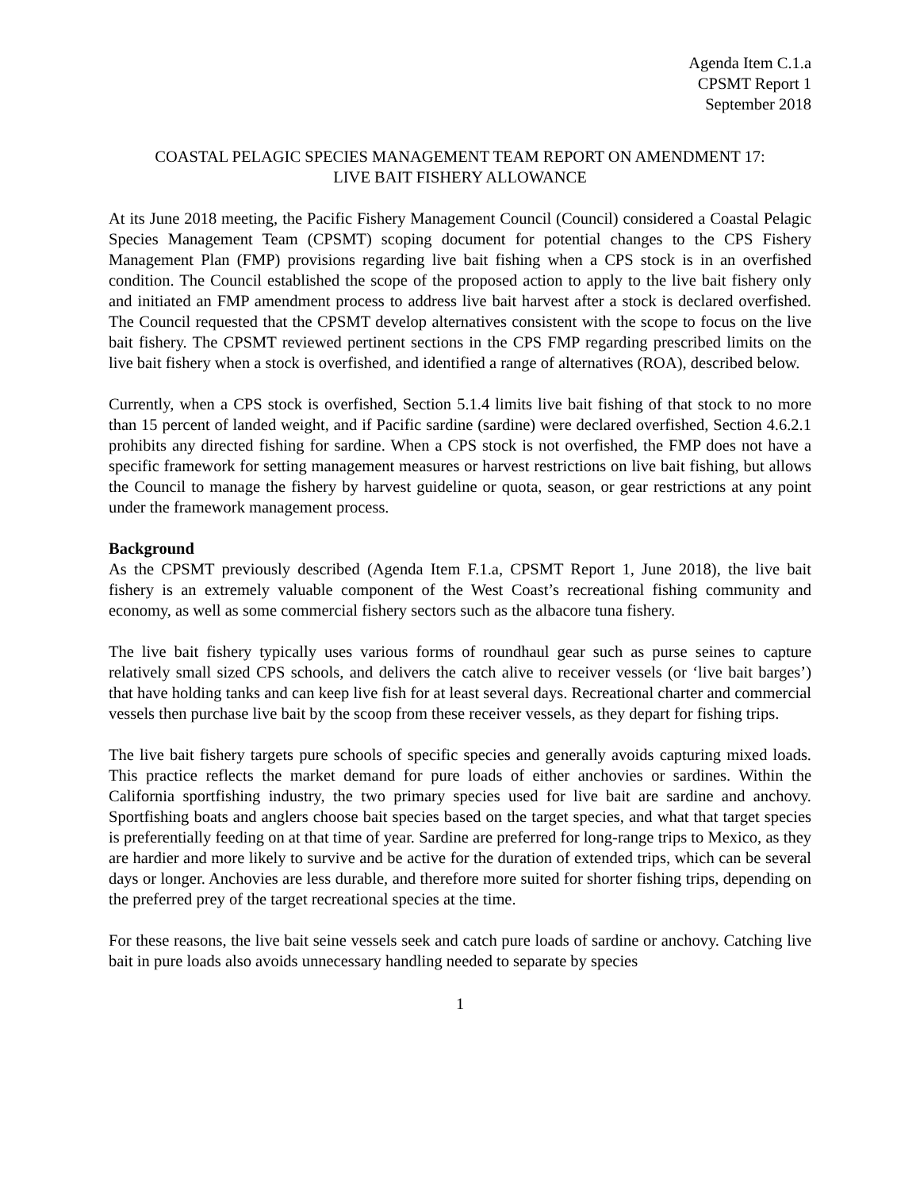Agenda Item C.1.a
CPSMT Report 1
September 2018
COASTAL PELAGIC SPECIES MANAGEMENT TEAM REPORT ON AMENDMENT 17:
LIVE BAIT FISHERY ALLOWANCE
At its June 2018 meeting, the Pacific Fishery Management Council (Council) considered a Coastal Pelagic Species Management Team (CPSMT) scoping document for potential changes to the CPS Fishery Management Plan (FMP) provisions regarding live bait fishing when a CPS stock is in an overfished condition. The Council established the scope of the proposed action to apply to the live bait fishery only and initiated an FMP amendment process to address live bait harvest after a stock is declared overfished. The Council requested that the CPSMT develop alternatives consistent with the scope to focus on the live bait fishery. The CPSMT reviewed pertinent sections in the CPS FMP regarding prescribed limits on the live bait fishery when a stock is overfished, and identified a range of alternatives (ROA), described below.
Currently, when a CPS stock is overfished, Section 5.1.4 limits live bait fishing of that stock to no more than 15 percent of landed weight, and if Pacific sardine (sardine) were declared overfished, Section 4.6.2.1 prohibits any directed fishing for sardine. When a CPS stock is not overfished, the FMP does not have a specific framework for setting management measures or harvest restrictions on live bait fishing, but allows the Council to manage the fishery by harvest guideline or quota, season, or gear restrictions at any point under the framework management process.
Background
As the CPSMT previously described (Agenda Item F.1.a, CPSMT Report 1, June 2018), the live bait fishery is an extremely valuable component of the West Coast’s recreational fishing community and economy, as well as some commercial fishery sectors such as the albacore tuna fishery.
The live bait fishery typically uses various forms of roundhaul gear such as purse seines to capture relatively small sized CPS schools, and delivers the catch alive to receiver vessels (or ‘live bait barges’) that have holding tanks and can keep live fish for at least several days. Recreational charter and commercial vessels then purchase live bait by the scoop from these receiver vessels, as they depart for fishing trips.
The live bait fishery targets pure schools of specific species and generally avoids capturing mixed loads. This practice reflects the market demand for pure loads of either anchovies or sardines. Within the California sportfishing industry, the two primary species used for live bait are sardine and anchovy. Sportfishing boats and anglers choose bait species based on the target species, and what that target species is preferentially feeding on at that time of year. Sardine are preferred for long-range trips to Mexico, as they are hardier and more likely to survive and be active for the duration of extended trips, which can be several days or longer. Anchovies are less durable, and therefore more suited for shorter fishing trips, depending on the preferred prey of the target recreational species at the time.
For these reasons, the live bait seine vessels seek and catch pure loads of sardine or anchovy. Catching live bait in pure loads also avoids unnecessary handling needed to separate by species
1